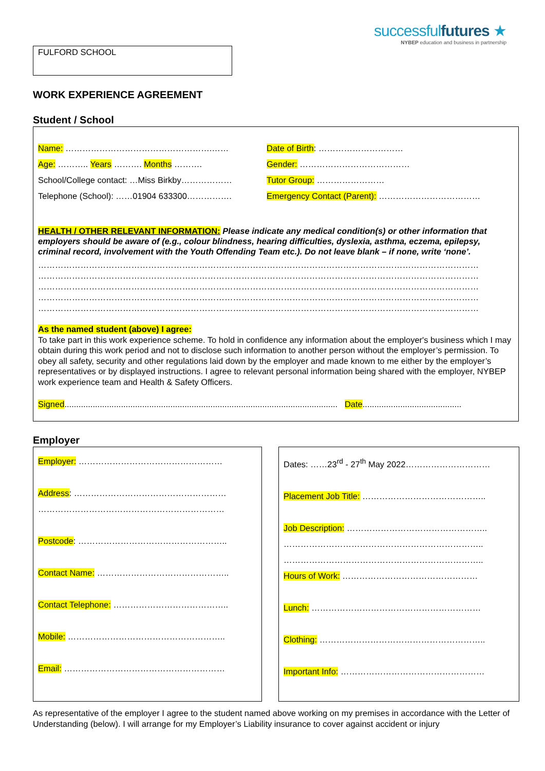successfulfutures ★
NYBEP education and business in partnership
FULFORD SCHOOL
WORK EXPERIENCE AGREEMENT
Student / School
Name: …………………………………………….…… Date of Birth: …………………………
Age: ……….. Years ………. Months ………. Gender: …………………………………
School/College contact: …Miss Birkby……………… Tutor Group: ……………………
Telephone (School): ……01904 633300……………. Emergency Contact (Parent): ………………………………
HEALTH / OTHER RELEVANT INFORMATION: Please indicate any medical condition(s) or other information that employers should be aware of (e.g., colour blindness, hearing difficulties, dyslexia, asthma, eczema, epilepsy, criminal record, involvement with the Youth Offending Team etc.). Do not leave blank – if none, write ‘none’.
…………………………………………………………………………………………………………………………………………
…………………………………………………………………………………………………………………………………………
…………………………………………………………………………………………………………………………………………
…………………………………………………………………………………………………………………………………………
…………………………………………………………………………………………………………………………………………
As the named student (above) I agree:
To take part in this work experience scheme. To hold in confidence any information about the employer's business which I may obtain during this work period and not to disclose such information to another person without the employer’s permission. To obey all safety, security and other regulations laid down by the employer and made known to me either by the employer’s representatives or by displayed instructions. I agree to relevant personal information being shared with the employer, NYBEP work experience team and Health & Safety Officers.
Signed.................................................................................................................... Date..........................................
Employer
Employer: ……………………………………………
Address: ………………………………………………
…………………………………………………………
Postcode: ……………………………………………..
Contact Name: ………………………………………..
Contact Telephone: …………………………………..
Mobile: ………………………………………………..
Email: …………………………………………………
Dates: ……23<sup>rd</sup> - 27<sup>th</sup> May 2022…………………………
Placement Job Title: ……………………………………..
Job Description: …………………………………………..
……………………………………………………………..
……………………………………………………………..
Hours of Work: …………………………………………
Lunch: ……………………………………………………
Clothing: …………………………………………………..
Important Info: ……………………………………………
As representative of the employer I agree to the student named above working on my premises in accordance with the Letter of Understanding (below). I will arrange for my Employer’s Liability insurance to cover against accident or injury